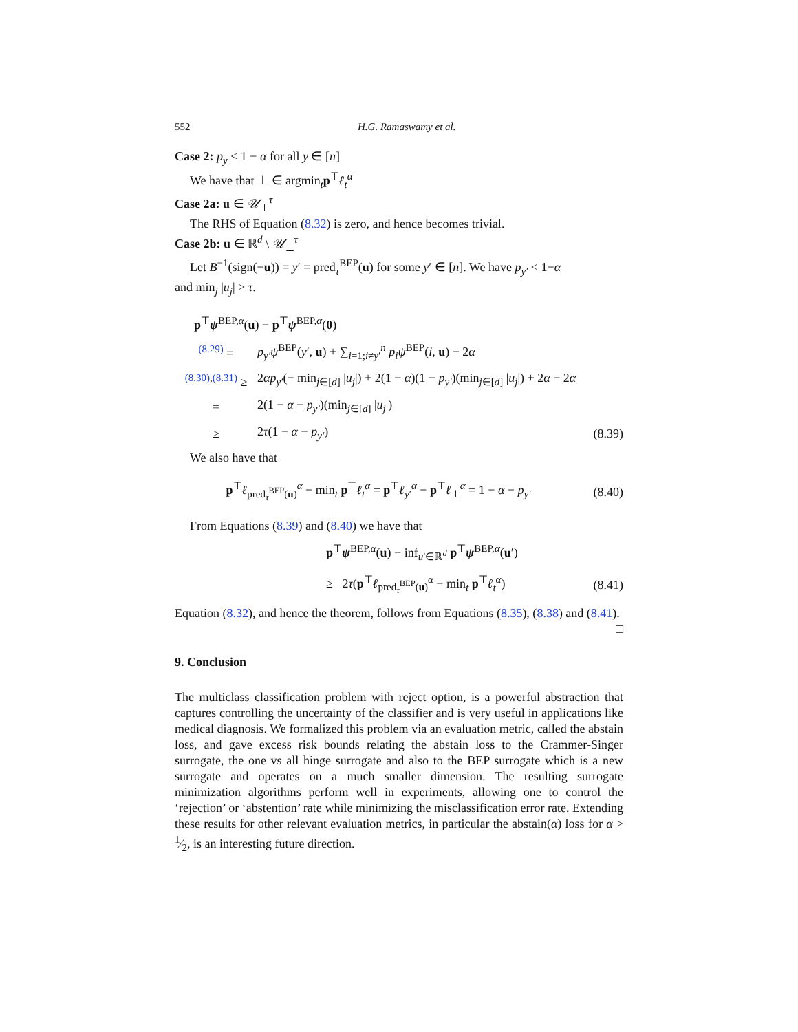552 H.G. Ramaswamy et al.
Case 2: p<sub>y</sub> < 1 − α for all y ∈ [n]
We have that ⊥ ∈ argmin<sub>t</sub>p<sup>⊤</sup>ℓ<sub>t</sub><sup>α</sup>
Case 2a: u ∈ 𝒰<sub>⊥</sub><sup>τ</sup>
The RHS of Equation (8.32) is zero, and hence becomes trivial.
Case 2b: u ∈ ℝ<sup>d</sup> \ 𝒰<sub>⊥</sub><sup>τ</sup>
Let B<sup>−1</sup>(sign(−u)) = y′ = pred<sub>τ</sub><sup>BEP</sup>(u) for some y′ ∈ [n]. We have p<sub>y′</sub> < 1−α
and min<sub>j</sub> |u<sub>j</sub>| > τ.
p<sup>⊤</sup>ψ<sup>BEP,α</sup>(u) − p<sup>⊤</sup>ψ<sup>BEP,α</sup>(0)
<sup>(8.29)</sup> =
p<sub>y′</sub>ψ<sup>BEP</sup>(y′, u) + ∑<sub>i=1;i≠y′</sub><sup>n</sup> p<sub>i</sub>ψ<sup>BEP</sup>(i, u) − 2α
<sup>(8.30),(8.31)</sup> ≥
2αp<sub>y′</sub>(− min<sub>j∈[d]</sub> |u<sub>j</sub>|) + 2(1 − α)(1 − p<sub>y′</sub>)(min<sub>j∈[d]</sub> |u<sub>j</sub>|) + 2α − 2α
=
2(1 − α − p<sub>y′</sub>)(min<sub>j∈[d]</sub> |u<sub>j</sub>|)
≥
2τ(1 − α − p<sub>y′</sub>)
(8.39)
We also have that
p<sup>⊤</sup>ℓ<sub>pred<sub>τ</sub><sup>BEP</sup>(u)</sub><sup>α</sup> − min<sub>t</sub> p<sup>⊤</sup>ℓ<sub>t</sub><sup>α</sup> = p<sup>⊤</sup>ℓ<sub>y′</sub><sup>α</sup> − p<sup>⊤</sup>ℓ<sub>⊥</sub><sup>α</sup> = 1 − α − p<sub>y′</sub>
(8.40)
From Equations (8.39) and (8.40) we have that
p<sup>⊤</sup>ψ<sup>BEP,α</sup>(u) − inf<sub>u′∈ℝ<sup>d</sup></sub> p<sup>⊤</sup>ψ<sup>BEP,α</sup>(u′)
≥ 2τ(p<sup>⊤</sup>ℓ<sub>pred<sub>τ</sub><sup>BEP</sup>(u)</sub><sup>α</sup> − min<sub>t</sub> p<sup>⊤</sup>ℓ<sub>t</sub><sup>α</sup>)
(8.41)
Equation (8.32), and hence the theorem, follows from Equations (8.35), (8.38) and (8.41). □
9. Conclusion
The multiclass classification problem with reject option, is a powerful abstraction that captures controlling the uncertainty of the classifier and is very useful in applications like medical diagnosis. We formalized this problem via an evaluation metric, called the abstain loss, and gave excess risk bounds relating the abstain loss to the Crammer-Singer surrogate, the one vs all hinge surrogate and also to the BEP surrogate which is a new surrogate and operates on a much smaller dimension. The resulting surrogate minimization algorithms perform well in experiments, allowing one to control the ‘rejection’ or ‘abstention’ rate while minimizing the misclassification error rate. Extending these results for other relevant evaluation metrics, in particular the abstain(α) loss for α > 1⁄2, is an interesting future direction.